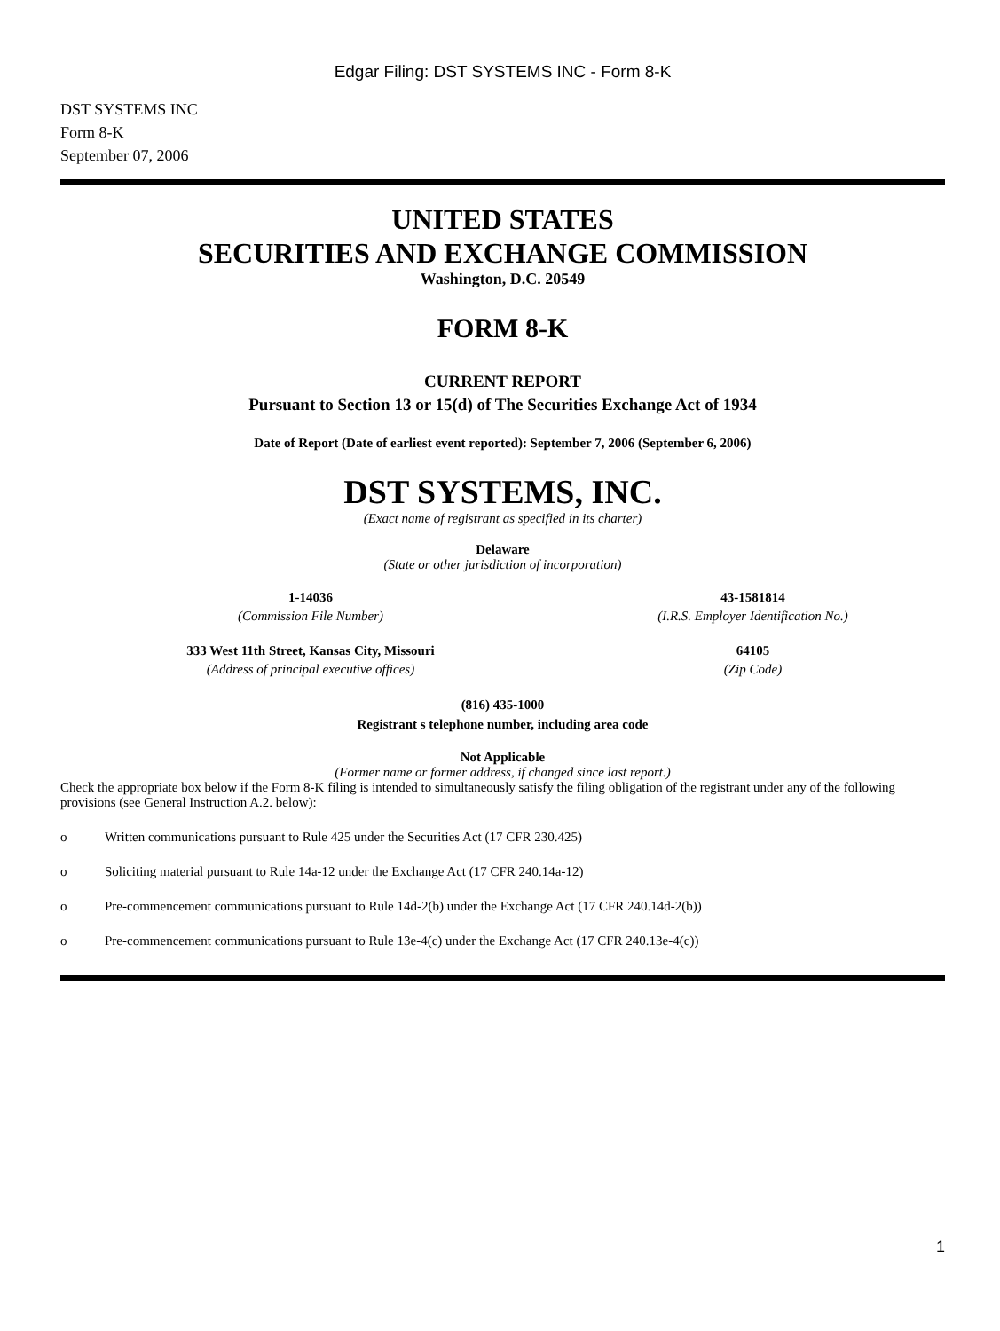Edgar Filing: DST SYSTEMS INC - Form 8-K
DST SYSTEMS INC
Form 8-K
September 07, 2006
UNITED STATES
SECURITIES AND EXCHANGE COMMISSION
Washington, D.C. 20549
FORM 8-K
CURRENT REPORT
Pursuant to Section 13 or 15(d) of The Securities Exchange Act of 1934
Date of Report (Date of earliest event reported): September 7, 2006 (September 6, 2006)
DST SYSTEMS, INC.
(Exact name of registrant as specified in its charter)
Delaware
(State or other jurisdiction of incorporation)
| 1-14036 | 43-1581814 |
| (Commission File Number) | (I.R.S. Employer Identification No.) |
| 333 West 11th Street, Kansas City, Missouri | 64105 |
| (Address of principal executive offices) | (Zip Code) |
(816) 435-1000
Registrant s telephone number, including area code
Not Applicable
(Former name or former address, if changed since last report.)
Check the appropriate box below if the Form 8-K filing is intended to simultaneously satisfy the filing obligation of the registrant under any of the following provisions (see General Instruction A.2. below):
o Written communications pursuant to Rule 425 under the Securities Act (17 CFR 230.425)
o Soliciting material pursuant to Rule 14a-12 under the Exchange Act (17 CFR 240.14a-12)
o Pre-commencement communications pursuant to Rule 14d-2(b) under the Exchange Act (17 CFR 240.14d-2(b))
o Pre-commencement communications pursuant to Rule 13e-4(c) under the Exchange Act (17 CFR 240.13e-4(c))
1